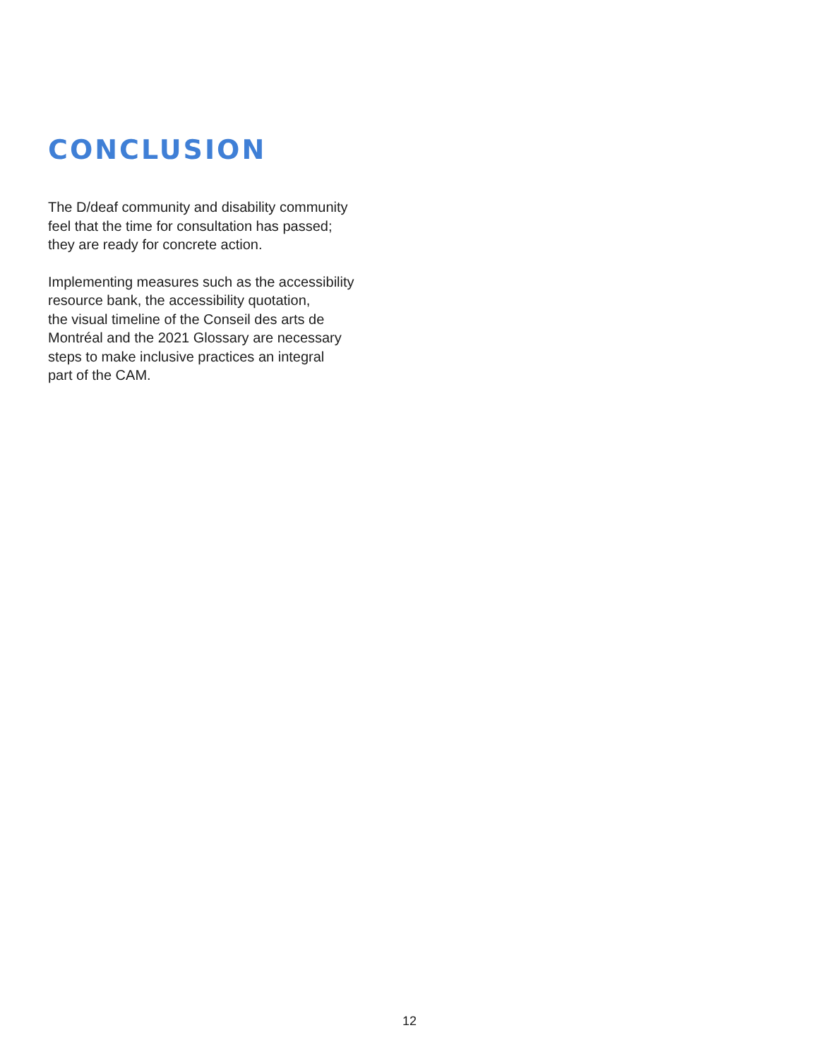CONCLUSION
The D/deaf community and disability community
feel that the time for consultation has passed;
they are ready for concrete action.
Implementing measures such as the accessibility
resource bank, the accessibility quotation,
the visual timeline of the Conseil des arts de
Montréal and the 2021 Glossary are necessary
steps to make inclusive practices an integral
part of the CAM.
12